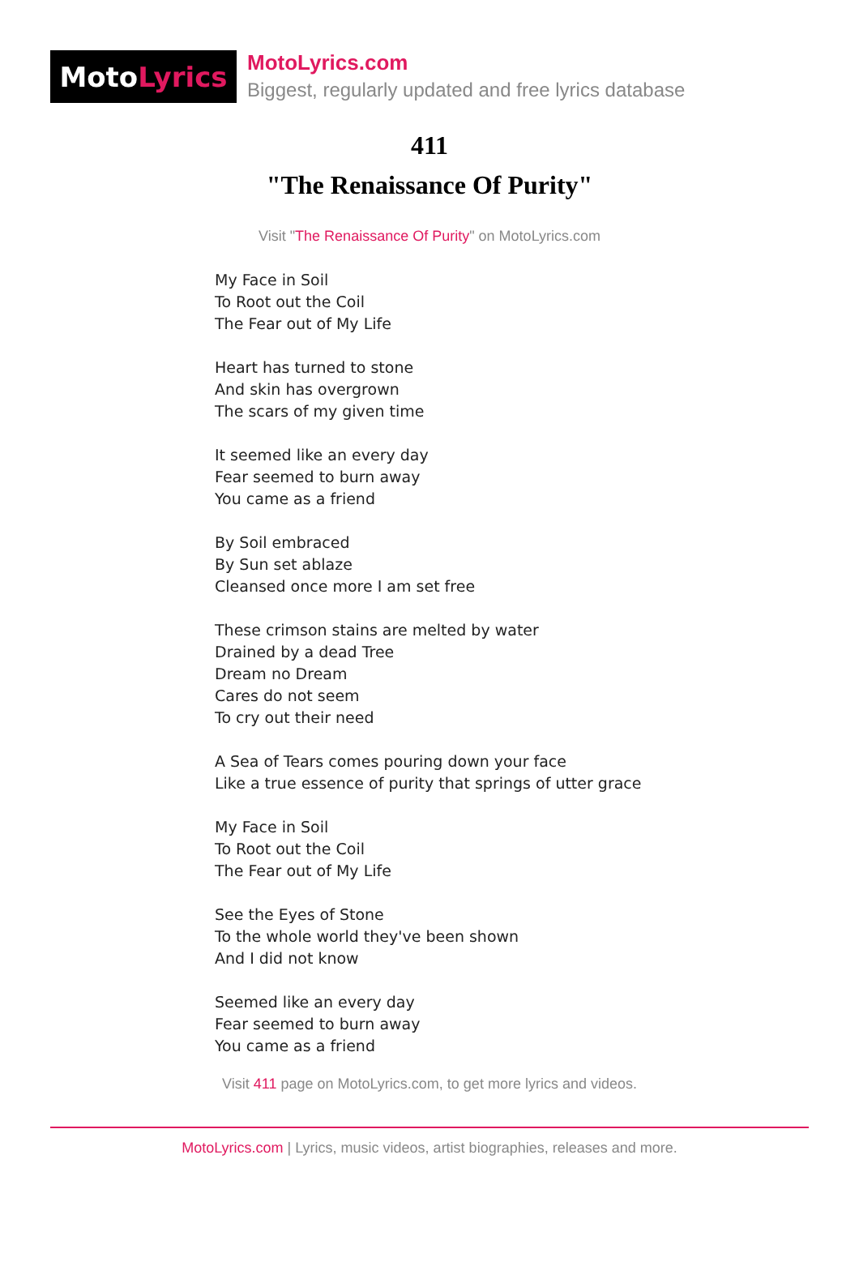Moto Lyrics
MotoLyrics.com
Biggest, regularly updated and free lyrics database
411
"The Renaissance Of Purity"
Visit "The Renaissance Of Purity" on MotoLyrics.com
My Face in Soil
To Root out the Coil
The Fear out of My Life
Heart has turned to stone
And skin has overgrown
The scars of my given time
It seemed like an every day
Fear seemed to burn away
You came as a friend
By Soil embraced
By Sun set ablaze
Cleansed once more I am set free
These crimson stains are melted by water
Drained by a dead Tree
Dream no Dream
Cares do not seem
To cry out their need
A Sea of Tears comes pouring down your face
Like a true essence of purity that springs of utter grace
My Face in Soil
To Root out the Coil
The Fear out of My Life
See the Eyes of Stone
To the whole world they've been shown
And I did not know
Seemed like an every day
Fear seemed to burn away
You came as a friend
Visit 411 page on MotoLyrics.com, to get more lyrics and videos.
MotoLyrics.com | Lyrics, music videos, artist biographies, releases and more.